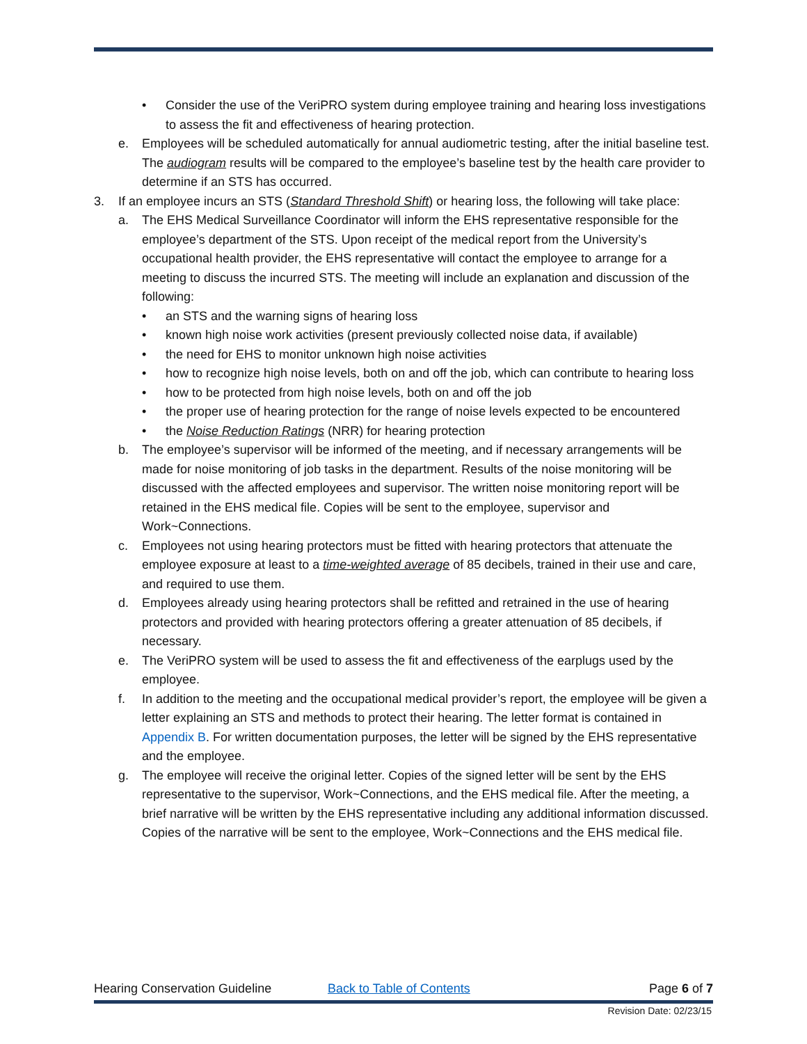• Consider the use of the VeriPRO system during employee training and hearing loss investigations to assess the fit and effectiveness of hearing protection.
e. Employees will be scheduled automatically for annual audiometric testing, after the initial baseline test. The audiogram results will be compared to the employee’s baseline test by the health care provider to determine if an STS has occurred.
3. If an employee incurs an STS (Standard Threshold Shift) or hearing loss, the following will take place:
a. The EHS Medical Surveillance Coordinator will inform the EHS representative responsible for the employee’s department of the STS. Upon receipt of the medical report from the University’s occupational health provider, the EHS representative will contact the employee to arrange for a meeting to discuss the incurred STS. The meeting will include an explanation and discussion of the following:
• an STS and the warning signs of hearing loss
• known high noise work activities (present previously collected noise data, if available)
• the need for EHS to monitor unknown high noise activities
• how to recognize high noise levels, both on and off the job, which can contribute to hearing loss
• how to be protected from high noise levels, both on and off the job
• the proper use of hearing protection for the range of noise levels expected to be encountered
• the Noise Reduction Ratings (NRR) for hearing protection
b. The employee’s supervisor will be informed of the meeting, and if necessary arrangements will be made for noise monitoring of job tasks in the department. Results of the noise monitoring will be discussed with the affected employees and supervisor. The written noise monitoring report will be retained in the EHS medical file. Copies will be sent to the employee, supervisor and Work~Connections.
c. Employees not using hearing protectors must be fitted with hearing protectors that attenuate the employee exposure at least to a time-weighted average of 85 decibels, trained in their use and care, and required to use them.
d. Employees already using hearing protectors shall be refitted and retrained in the use of hearing protectors and provided with hearing protectors offering a greater attenuation of 85 decibels, if necessary.
e. The VeriPRO system will be used to assess the fit and effectiveness of the earplugs used by the employee.
f. In addition to the meeting and the occupational medical provider’s report, the employee will be given a letter explaining an STS and methods to protect their hearing. The letter format is contained in Appendix B. For written documentation purposes, the letter will be signed by the EHS representative and the employee.
g. The employee will receive the original letter. Copies of the signed letter will be sent by the EHS representative to the supervisor, Work~Connections, and the EHS medical file. After the meeting, a brief narrative will be written by the EHS representative including any additional information discussed. Copies of the narrative will be sent to the employee, Work~Connections and the EHS medical file.
Hearing Conservation Guideline Back to Table of Contents Page 6 of 7
Revision Date: 02/23/15